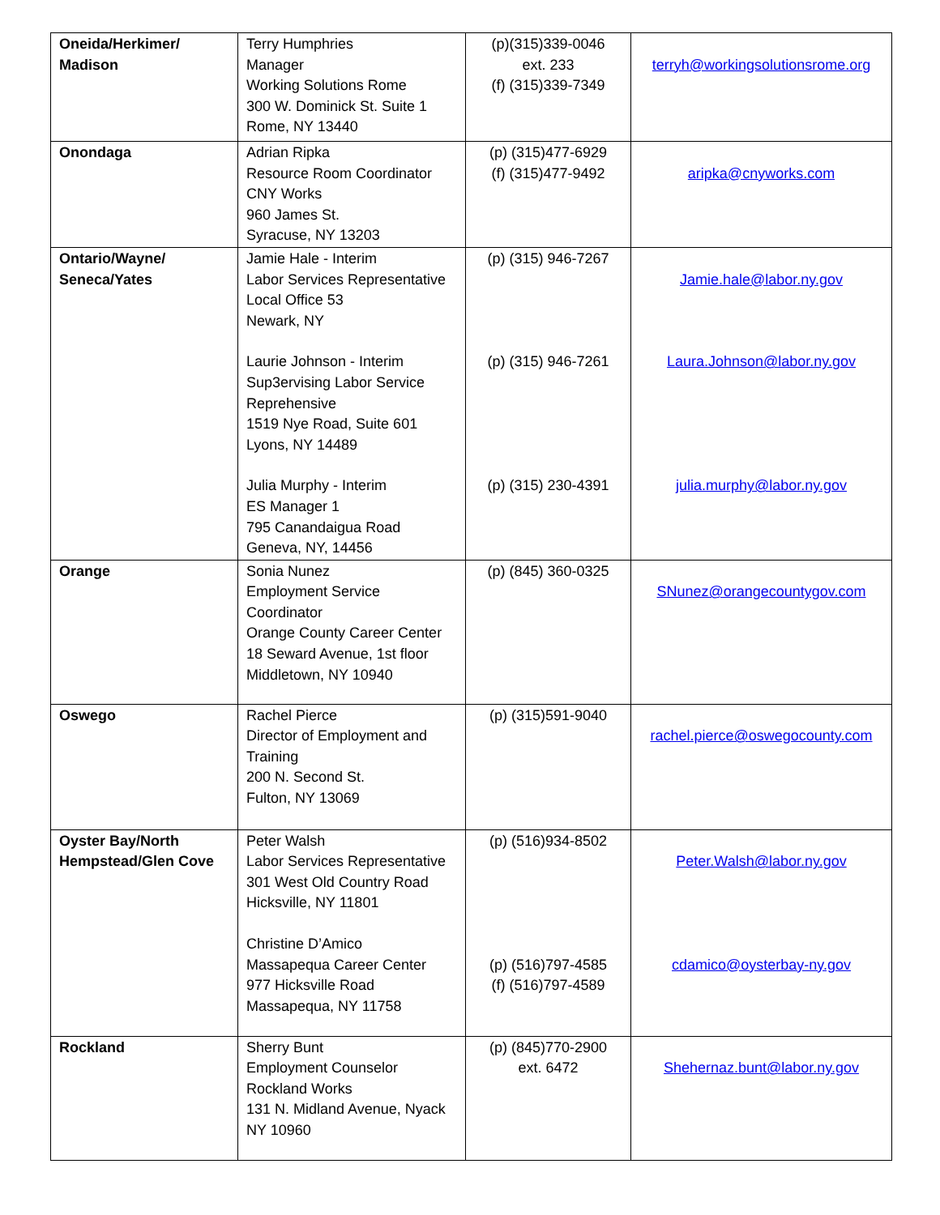| Oneida/Herkimer/ Madison | Terry Humphries Manager Working Solutions Rome 300 W. Dominick St. Suite 1 Rome, NY 13440 | (p)(315)339-0046 ext. 233 (f) (315)339-7349 | terryh@workingsolutionsrome.org |
| Onondaga | Adrian Ripka Resource Room Coordinator CNY Works 960 James St. Syracuse, NY 13203 | (p) (315)477-6929 (f) (315)477-9492 | aripka@cnyworks.com |
| Ontario/Wayne/ Seneca/Yates | Jamie Hale - Interim Labor Services Representative Local Office 53 Newark, NY Laurie Johnson - Interim Sup3ervising Labor Service Reprehensive 1519 Nye Road, Suite 601 Lyons, NY 14489 Julia Murphy - Interim ES Manager 1 795 Canandaigua Road Geneva, NY, 14456 | (p) (315) 946-7267 (p) (315) 946-7261 (p) (315) 230-4391 | Jamie.hale@labor.ny.gov Laura.Johnson@labor.ny.gov julia.murphy@labor.ny.gov |
| Orange | Sonia Nunez Employment Service Coordinator Orange County Career Center 18 Seward Avenue, 1st floor Middletown, NY 10940 | (p) (845) 360-0325 | SNunez@orangecountygov.com |
| Oswego | Rachel Pierce Director of Employment and Training 200 N. Second St. Fulton, NY 13069 | (p) (315)591-9040 | rachel.pierce@oswegocounty.com |
| Oyster Bay/North Hempstead/Glen Cove | Peter Walsh Labor Services Representative 301 West Old Country Road Hicksville, NY 11801 Christine D’Amico Massapequa Career Center 977 Hicksville Road Massapequa, NY 11758 | (p) (516)934-8502 (p) (516)797-4585 (f) (516)797-4589 | Peter.Walsh@labor.ny.gov cdamico@oysterbay-ny.gov |
| Rockland | Sherry Bunt Employment Counselor Rockland Works 131 N. Midland Avenue, Nyack NY 10960 | (p) (845)770-2900 ext. 6472 | Shehernaz.bunt@labor.ny.gov |